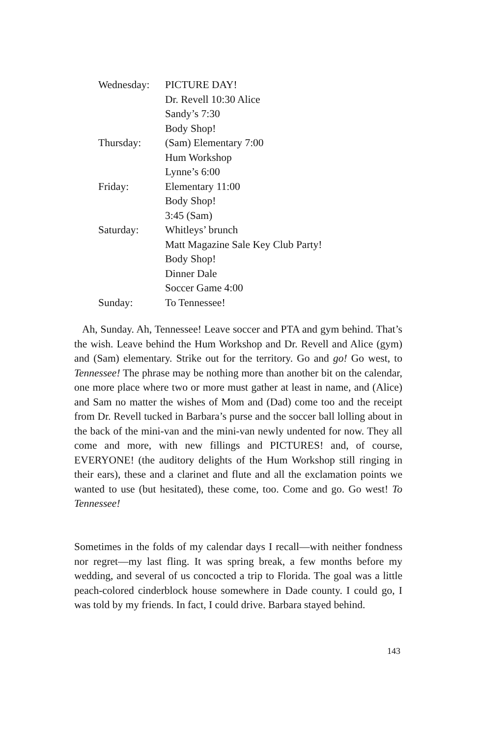Wednesday: PICTURE DAY!
Dr. Revell 10:30 Alice
Sandy’s 7:30
Body Shop!
Thursday: (Sam) Elementary 7:00
Hum Workshop
Lynne’s 6:00
Friday: Elementary 11:00
Body Shop!
3:45 (Sam)
Saturday: Whitleys’ brunch
Matt Magazine Sale Key Club Party!
Body Shop!
Dinner Dale
Soccer Game 4:00
Sunday: To Tennessee!
Ah, Sunday. Ah, Tennessee! Leave soccer and PTA and gym behind. That’s the wish. Leave behind the Hum Workshop and Dr. Revell and Alice (gym) and (Sam) elementary. Strike out for the territory. Go and go! Go west, to Tennessee! The phrase may be nothing more than another bit on the calendar, one more place where two or more must gather at least in name, and (Alice) and Sam no matter the wishes of Mom and (Dad) come too and the receipt from Dr. Revell tucked in Barbara’s purse and the soccer ball lolling about in the back of the mini-van and the mini-van newly undented for now. They all come and more, with new fillings and PICTURES! and, of course, EVERYONE! (the auditory delights of the Hum Workshop still ringing in their ears), these and a clarinet and flute and all the exclamation points we wanted to use (but hesitated), these come, too. Come and go. Go west! To Tennessee!
Sometimes in the folds of my calendar days I recall—with neither fondness nor regret—my last fling. It was spring break, a few months before my wedding, and several of us concocted a trip to Florida. The goal was a little peach-colored cinderblock house somewhere in Dade county. I could go, I was told by my friends. In fact, I could drive. Barbara stayed behind.
143